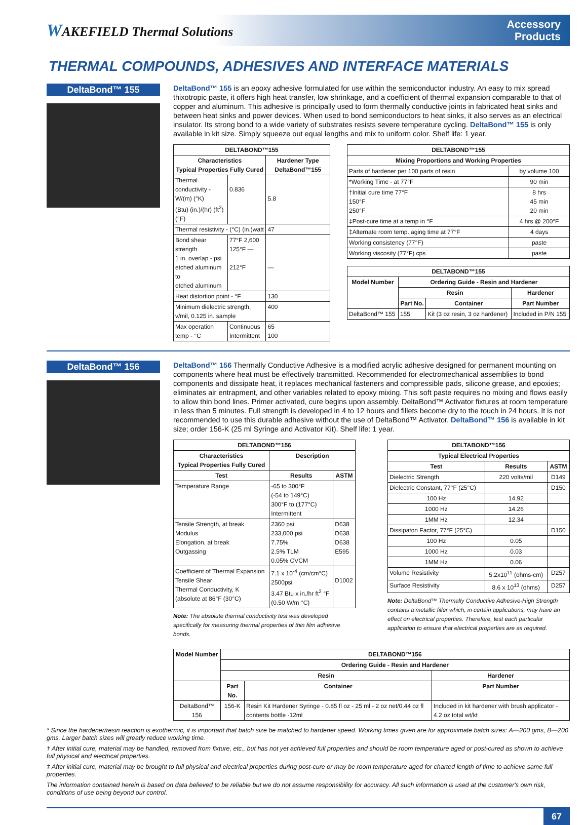WAKEFIELD Thermal Solutions
Accessory
Products
THERMAL COMPOUNDS, ADHESIVES AND INTERFACE MATERIALS
DeltaBond™ 155
DeltaBond™ 155 is an epoxy adhesive formulated for use within the semiconductor industry. An easy to mix spread thixotropic paste, it offers high heat transfer, low shrinkage, and a coefficient of thermal expansion comparable to that of copper and aluminum. This adhesive is principally used to form thermally conductive joints in fabricated heat sinks and between heat sinks and power devices. When used to bond semiconductors to heat sinks, it also serves as an electrical insulator. Its strong bond to a wide variety of substrates resists severe temperature cycling. DeltaBond™ 155 is only available in kit size. Simply squeeze out equal lengths and mix to uniform color. Shelf life: 1 year.
| DELTABOND™155 | | |
| --- | --- | --- |
| Characteristics Typical Properties Fully Cured | | Hardener Type DeltaBond™155 |
| Thermal conductivity - W/(m) (°K) (Btu) (in.)/(hr) (ft<sup>2</sup>) (°F) | 0.836 | 5.8 |
| Thermal resistivity - (°C) (in.)watt | | 47 |
| Bond shear strength 1 in. overlap - psi etched aluminum to etched aluminum | 77°F 2,600 125°F — 212°F | — |
| Heat distortion point - °F | | 130 |
| Minimum dielectric strength, v/mil, 0.125 in. sample | | 400 |
| Max operation temp - °C | Continuous Intermittent | 65 100 |
| DELTABOND™155 | |
| --- | --- |
| Mixing Proportions and Working Properties | |
| Parts of hardener per 100 parts of resin | by volume 100 |
| *Working Time - at 77°F | 90 min |
| †Initial cure time 77°F 150°F 250°F | 8 hrs 45 min 20 min |
| ‡Post-cure time at a temp in °F | 4 hrs @ 200°F |
| ‡Alternate room temp. aging time at 77°F | 4 days |
| Working consistency (77°F) | paste |
| Working viscosity (77°F) cps | paste |
| DELTABOND™155 | | | |
| --- | --- | --- | --- |
| Model Number | Ordering Guide - Resin and Hardener | | |
| | Resin | | Hardener |
| | Part No. | Container | Part Number |
| DeltaBond™ 155 | 155 | Kit (3 oz resin, 3 oz hardener) | Included in P/N 155 |
DeltaBond™ 156
DeltaBond™ 156 Thermally Conductive Adhesive is a modified acrylic adhesive designed for permanent mounting on components where heat must be effectively transmitted. Recommended for electromechanical assemblies to bond components and dissipate heat, it replaces mechanical fasteners and compressible pads, silicone grease, and epoxies; eliminates air entrapment, and other variables related to epoxy mixing. This soft paste requires no mixing and flows easily to allow thin bond lines. Primer activated, cure begins upon assembly. DeltaBond™ Activator fixtures at room temperature in less than 5 minutes. Full strength is developed in 4 to 12 hours and fillets become dry to the touch in 24 hours. It is not recommended to use this durable adhesive without the use of DeltaBond™ Activator. DeltaBond™ 156 is available in kit size; order 156-K (25 ml Syringe and Activator Kit). Shelf life: 1 year.
| DELTABOND™156 | | |
| --- | --- | --- |
| Characteristics Typical Properties Fully Cured | Description | |
| Test | Results | ASTM |
| Temperature Range | -65 to 300°F (-54 to 149°C) 300°F to (177°C) Intermittent | |
| Tensile Strength, at break Modulus Elongation, at break Outgassing | 2360 psi 233,000 psi 7.75% 2.5% TLM 0.05% CVCM | D638 D638 D638 E595 |
| Coefficient of Thermal Expansion Tensile Shear Thermal Conductivity, K (absolute at 86°F (30°C) | 7.1 x 10<sup>-4</sup> (cm/cm°C) 2500psi 3.47 Btu x in./hr ft<sup>2</sup> °F (0.50 W/m °C) | D1002 |
Note: The absolute thermal conductivity test was developed specifically for measuring thermal properties of thin film adhesive bonds.
| DELTABOND™156 | | |
| --- | --- | --- |
| Typical Electrical Properties | | |
| Test | Results | ASTM |
| Dielectric Strength | 220 volts/mil | D149 |
| Dielectric Constant, 77°F (25°C) | | D150 |
| 100 Hz | 14.92 | |
| 1000 Hz | 14.26 | |
| 1MM Hz | 12.34 | |
| Dissipaton Factor, 77°F (25°C) | | D150 |
| 100 Hz | 0.05 | |
| 1000 Hz | 0.03 | |
| 1MM Hz | 0.06 | |
| Volume Resistivity | 5.2x10<sup>11</sup> (ohms-cm) | D257 |
| Surface Resistivity | 8.6 x 10<sup>13</sup> (ohms) | D257 |
Note: DeltaBond™ Thermally Conductive Adhesive-High Strength contains a metallic filler which, in certain applications, may have an effect on electrical properties. Therefore, test each particular application to ensure that electrical properties are as required.
| Model Number | DELTABOND™156 | | |
| --- | --- | --- | --- |
| | Ordering Guide - Resin and Hardener | | |
| | Resin | | Hardener |
| | Part No. | Container | Part Number |
| DeltaBond™ 156 | 156-K | Resin Kit Hardener Syringe - 0.85 fl oz - 25 ml - 2 oz net/0.44 oz fl contents bottle -12ml | Included in kit hardener with brush applicator - 4.2 oz total wt/kt |
* Since the hardener/resin reaction is exothermic, it is important that batch size be matched to hardener speed. Working times given are for approximate batch sizes: A—200 gms, B—200 gms. Larger batch sizes will greatly reduce working time.
† After initial cure, material may be handled, removed from fixture, etc., but has not yet achieved full properties and should be room temperature aged or post-cured as shown to achieve full physical and electrical properties.
‡ After initial cure, material may be brought to full physical and electrical properties during post-cure or may be room temperature aged for charted length of time to achieve same full properties.
The information contained herein is based on data believed to be reliable but we do not assume responsibility for accuracy. All such information is used at the customer's own risk, conditions of use being beyond our control.
67